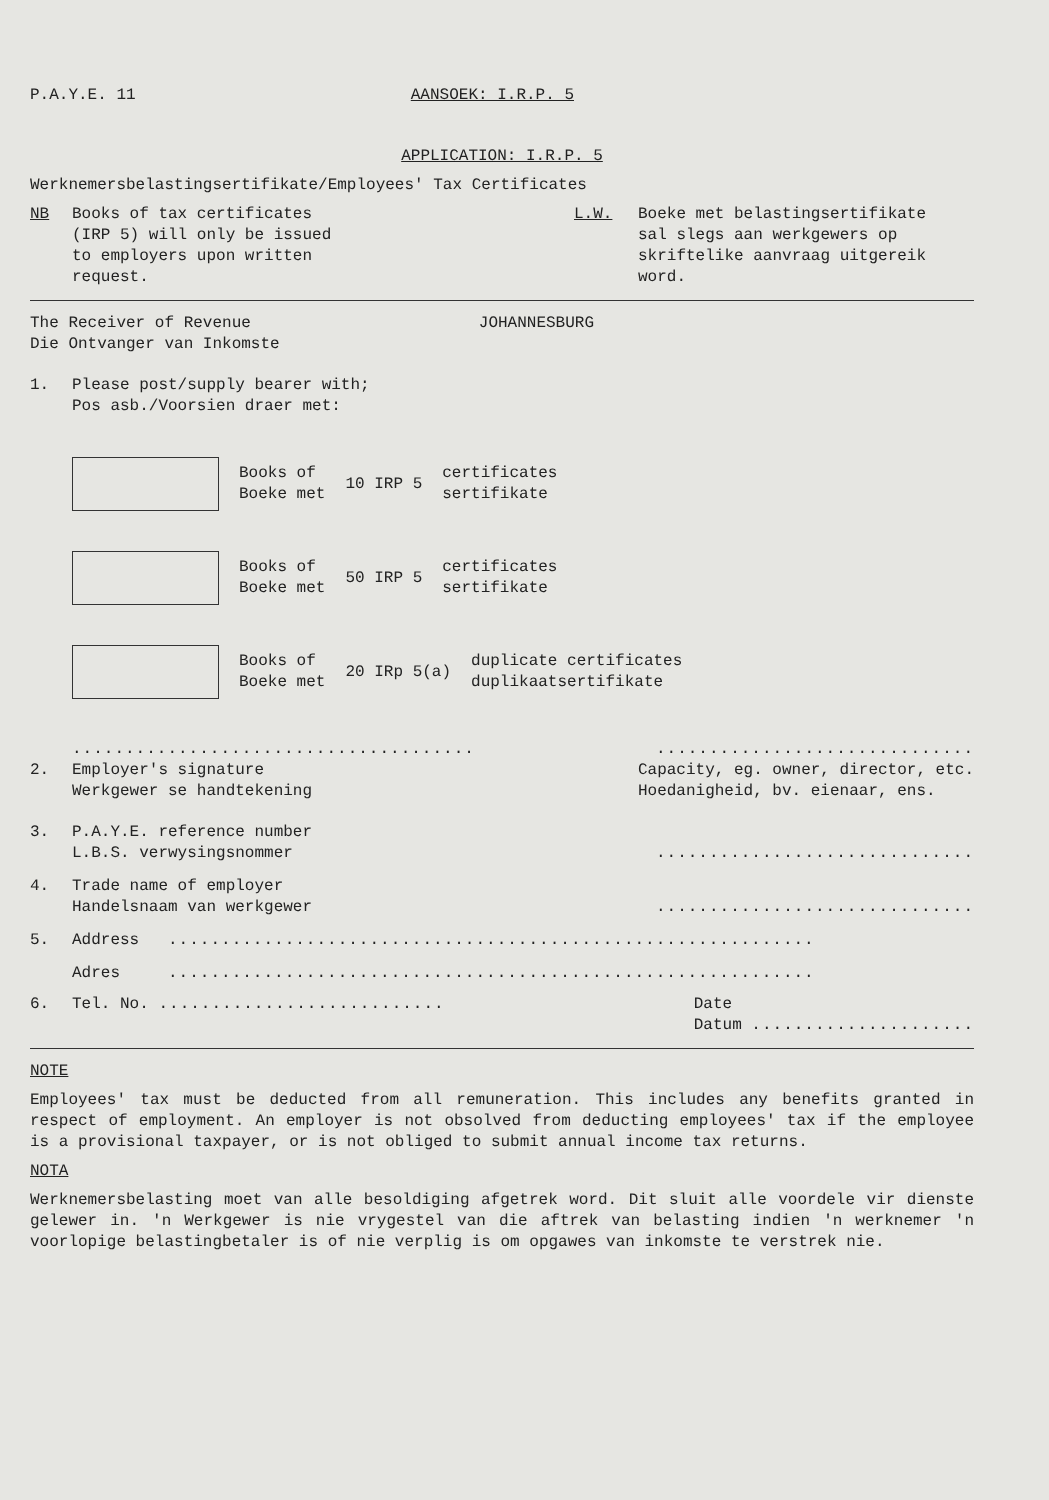P.A.Y.E. 11 AANSOEK: I.R.P. 5
APPLICATION: I.R.P. 5
Werknemersbelastingsertifikate/Employees' Tax Certificates
NB Books of tax certificates
(IRP 5) will only be issued
to employers upon written
request.
L.W. Boeke met belastingsertifikate
sal slegs aan werkgewers op
skriftelike aanvraag uitgereik
word.
The Receiver of Revenue
Die Ontvanger van Inkomste JOHANNESBURG
1. Please post/supply bearer with;
Pos asb./Voorsien draer met:
Books of
Boeke met
10 IRP 5
certificates
sertifikate
Books of
Boeke met
50 IRP 5
certificates
sertifikate
Books of
Boeke met
20 IRp 5(a)
duplicate certificates
duplikaatsertifikate
....................................................................
2. Employer's signature
Werkgewer se handtekening
Capacity, eg. owner, director, etc.
Hoedanigheid, bv. eienaar, ens.
3. P.A.Y.E. reference number
L.B.S. verwysingsnommer
..............................
4. Trade name of employer
Handelsnaam van werkgewer
..............................
5. Address .............................................................
Adres .............................................................
6. Tel. No. ...........................
Date
Datum .....................
NOTE
Employees' tax must be deducted from all remuneration. This includes any benefits granted in respect of employment. An employer is not obsolved from deducting employees' tax if the employee is a provisional taxpayer, or is not obliged to submit annual income tax returns.
NOTA
Werknemersbelasting moet van alle besoldiging afgetrek word. Dit sluit alle voordele vir dienste gelewer in. 'n Werkgewer is nie vrygestel van die aftrek van belasting indien 'n werknemer 'n voorlopige belastingbetaler is of nie verplig is om opgawes van inkomste te verstrek nie.